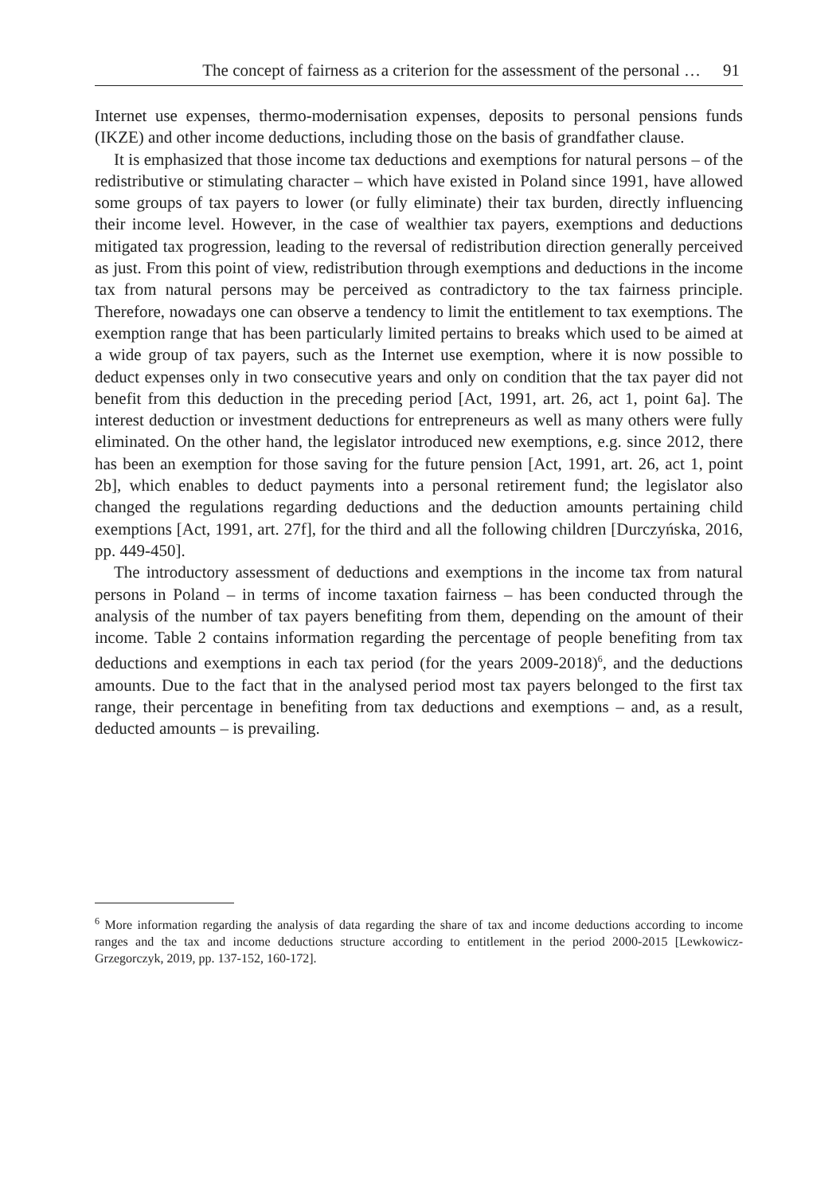The concept of fairness as a criterion for the assessment of the personal … 91
Internet use expenses, thermo-modernisation expenses, deposits to personal pensions funds (IKZE) and other income deductions, including those on the basis of grandfather clause.
It is emphasized that those income tax deductions and exemptions for natural persons – of the redistributive or stimulating character – which have existed in Poland since 1991, have allowed some groups of tax payers to lower (or fully eliminate) their tax burden, directly influencing their income level. However, in the case of wealthier tax payers, exemptions and deductions mitigated tax progression, leading to the reversal of redistribution direction generally perceived as just. From this point of view, redistribution through exemptions and deductions in the income tax from natural persons may be perceived as contradictory to the tax fairness principle. Therefore, nowadays one can observe a tendency to limit the entitlement to tax exemptions. The exemption range that has been particularly limited pertains to breaks which used to be aimed at a wide group of tax payers, such as the Internet use exemption, where it is now possible to deduct expenses only in two consecutive years and only on condition that the tax payer did not benefit from this deduction in the preceding period [Act, 1991, art. 26, act 1, point 6a]. The interest deduction or investment deductions for entrepreneurs as well as many others were fully eliminated. On the other hand, the legislator introduced new exemptions, e.g. since 2012, there has been an exemption for those saving for the future pension [Act, 1991, art. 26, act 1, point 2b], which enables to deduct payments into a personal retirement fund; the legislator also changed the regulations regarding deductions and the deduction amounts pertaining child exemptions [Act, 1991, art. 27f], for the third and all the following children [Durczyńska, 2016, pp. 449-450].
The introductory assessment of deductions and exemptions in the income tax from natural persons in Poland – in terms of income taxation fairness – has been conducted through the analysis of the number of tax payers benefiting from them, depending on the amount of their income. Table 2 contains information regarding the percentage of people benefiting from tax deductions and exemptions in each tax period (for the years 2009-2018)<sup>6</sup>, and the deductions amounts. Due to the fact that in the analysed period most tax payers belonged to the first tax range, their percentage in benefiting from tax deductions and exemptions – and, as a result, deducted amounts – is prevailing.
<sup>6</sup> More information regarding the analysis of data regarding the share of tax and income deductions according to income ranges and the tax and income deductions structure according to entitlement in the period 2000-2015 [Lewkowicz-Grzegorczyk, 2019, pp. 137-152, 160-172].